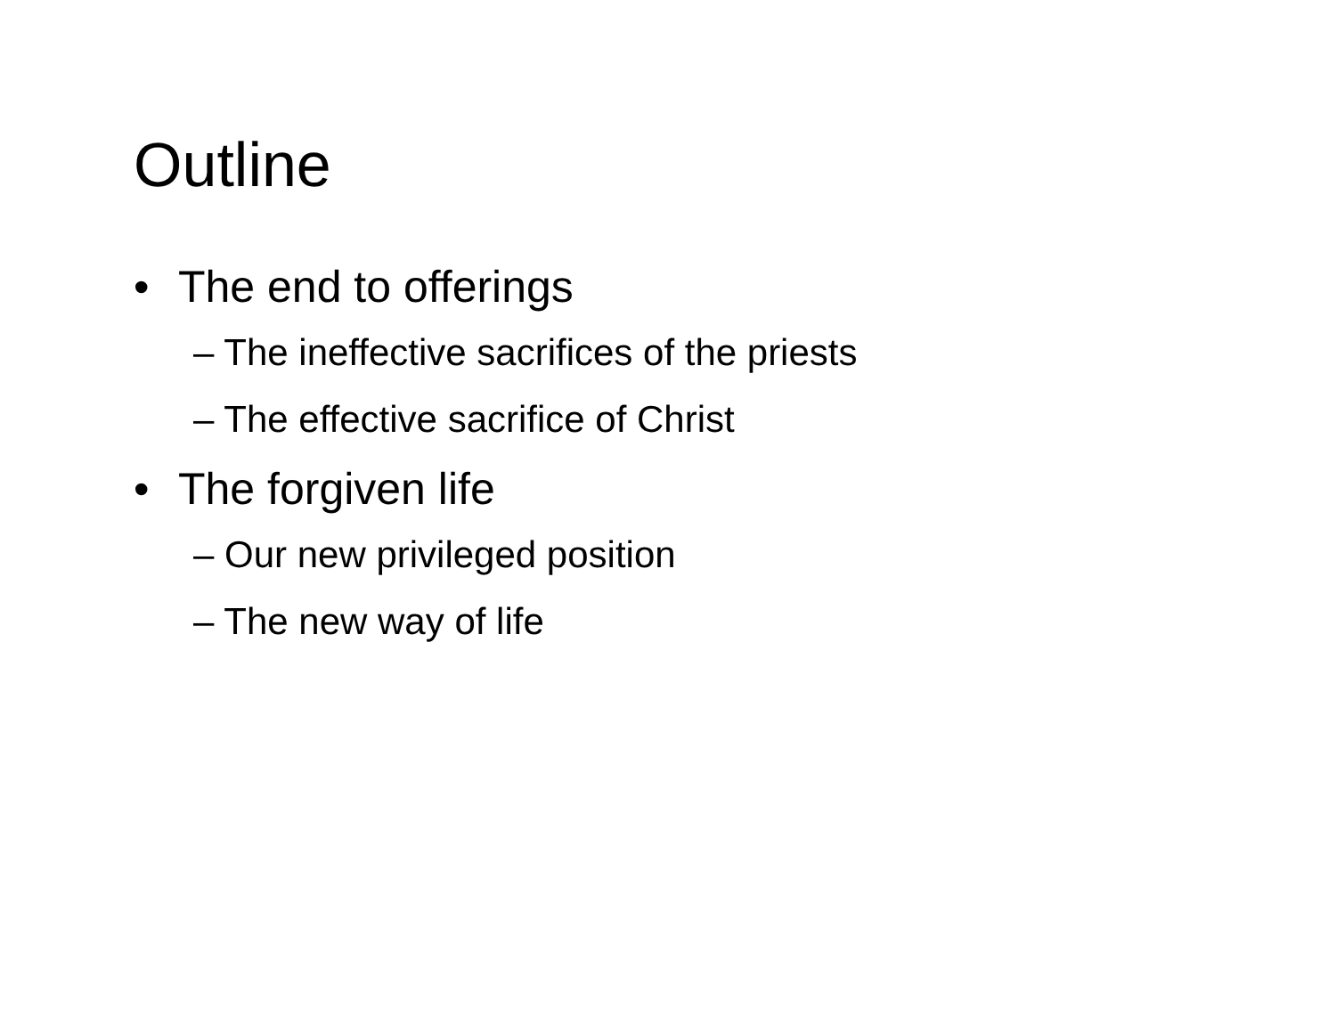Outline
• The end to offerings
– The ineffective sacrifices of the priests
– The effective sacrifice of Christ
• The forgiven life
– Our new privileged position
– The new way of life